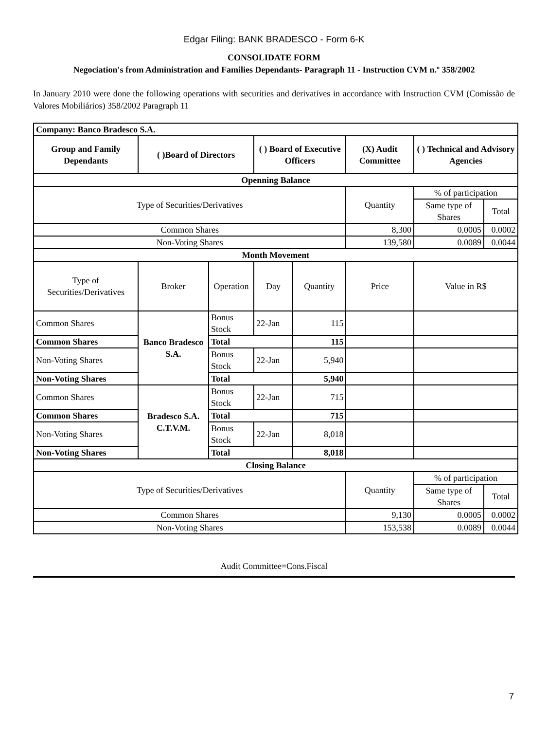Edgar Filing: BANK BRADESCO - Form 6-K
CONSOLIDATE FORM
Negociation's from Administration and Families Dependants- Paragraph 11 - Instruction CVM n.º 358/2002
In January 2010 were done the following operations with securities and derivatives in accordance with Instruction CVM (Comissão de Valores Mobiliários) 358/2002 Paragraph 11
| Company: Banco Bradesco S.A. | | | | | | | |
| Group and Family Dependants | ( )Board of Directors | | ( ) Board of Executive Officers | | (X) Audit Committee | ( ) Technical and Advisory Agencies | |
| Openning Balance | | | | | | | |
| Type of Securities/Derivatives | | | | | Quantity | % of participation | |
| | | | | | | Same type of Shares | Total |
| Common Shares | | | | | 8,300 | 0.0005 | 0.0002 |
| Non-Voting Shares | | | | | 139,580 | 0.0089 | 0.0044 |
| Month Movement | | | | | | | |
| Type of Securities/Derivatives | Broker | Operation | Day | Quantity | Price | Value in R$ | |
| Common Shares | Banco Bradesco S.A. | Bonus Stock | 22-Jan | 115 | | | |
| Common Shares | | Total | | 115 | | | |
| Non-Voting Shares | | Bonus Stock | 22-Jan | 5,940 | | | |
| Non-Voting Shares | | Total | | 5,940 | | | |
| Common Shares | Bradesco S.A. C.T.V.M. | Bonus Stock | 22-Jan | 715 | | | |
| Common Shares | | Total | | 715 | | | |
| Non-Voting Shares | | Bonus Stock | 22-Jan | 8,018 | | | |
| Non-Voting Shares | | Total | | 8,018 | | | |
| Closing Balance | | | | | | | |
| Type of Securities/Derivatives | | | | | Quantity | % of participation | |
| | | | | | | Same type of Shares | Total |
| Common Shares | | | | | 9,130 | 0.0005 | 0.0002 |
| Non-Voting Shares | | | | | 153,538 | 0.0089 | 0.0044 |
Audit Committee=Cons.Fiscal
7